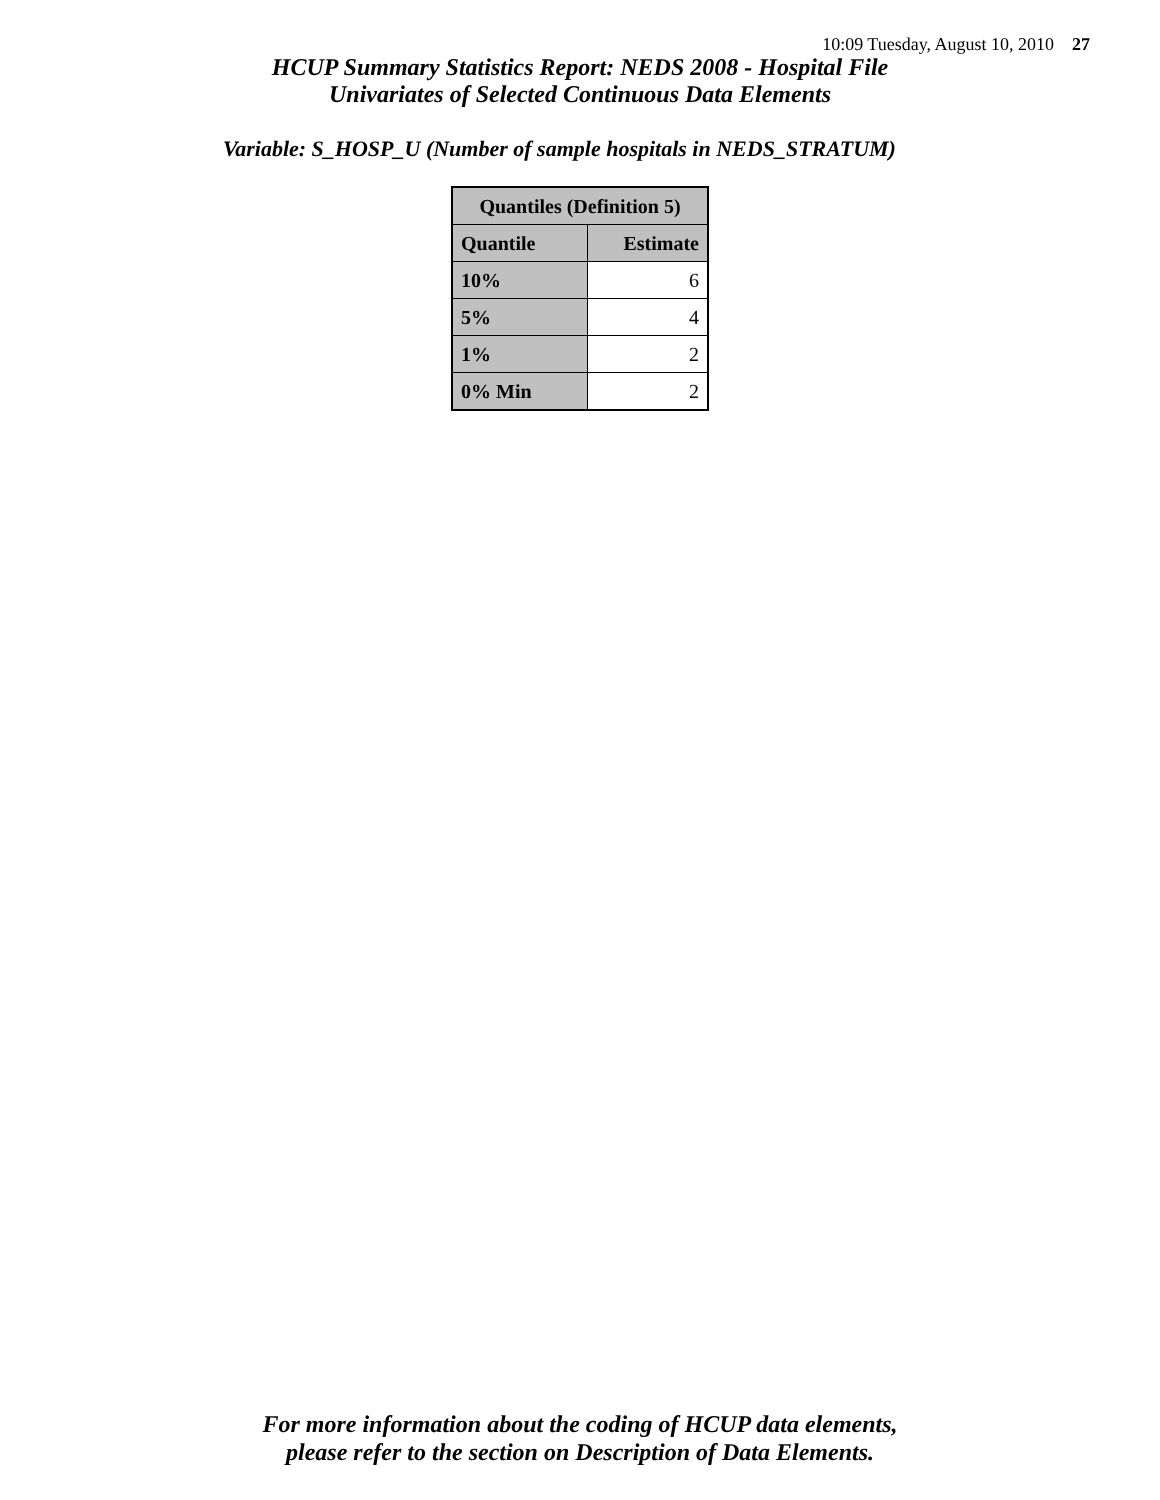10:09 Tuesday, August 10, 2010 27
HCUP Summary Statistics Report: NEDS 2008 - Hospital File
Univariates of Selected Continuous Data Elements
Variable: S_HOSP_U (Number of sample hospitals in NEDS_STRATUM)
| Quantiles (Definition 5) | |
| --- | --- |
| Quantile | Estimate |
| 10% | 6 |
| 5% | 4 |
| 1% | 2 |
| 0% Min | 2 |
For more information about the coding of HCUP data elements,
please refer to the section on Description of Data Elements.